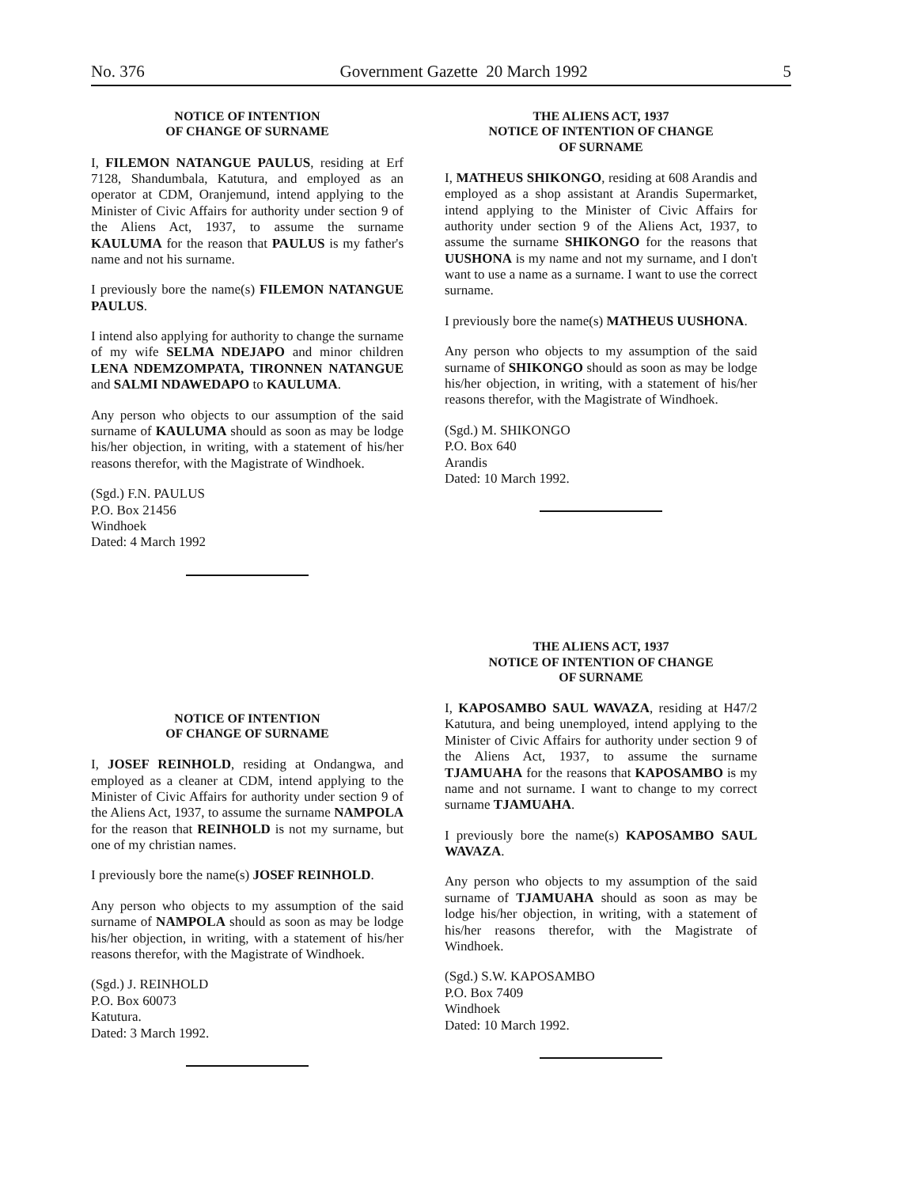No. 376 Government Gazette 20 March 1992 5
NOTICE OF INTENTION
OF CHANGE OF SURNAME
I, FILEMON NATANGUE PAULUS, residing at Erf 7128, Shandumbala, Katutura, and employed as an operator at CDM, Oranjemund, intend applying to the Minister of Civic Affairs for authority under section 9 of the Aliens Act, 1937, to assume the surname KAULUMA for the reason that PAULUS is my father's name and not his surname.
I previously bore the name(s) FILEMON NATANGUE PAULUS.
I intend also applying for authority to change the surname of my wife SELMA NDEJAPO and minor children LENA NDEMZOMPATA, TIRONNEN NATANGUE and SALMI NDAWEDAPO to KAULUMA.
Any person who objects to our assumption of the said surname of KAULUMA should as soon as may be lodge his/her objection, in writing, with a statement of his/her reasons therefor, with the Magistrate of Windhoek.
(Sgd.) F.N. PAULUS
P.O. Box 21456
Windhoek
Dated: 4 March 1992
NOTICE OF INTENTION
OF CHANGE OF SURNAME
I, JOSEF REINHOLD, residing at Ondangwa, and employed as a cleaner at CDM, intend applying to the Minister of Civic Affairs for authority under section 9 of the Aliens Act, 1937, to assume the surname NAMPOLA for the reason that REINHOLD is not my surname, but one of my christian names.
I previously bore the name(s) JOSEF REINHOLD.
Any person who objects to my assumption of the said surname of NAMPOLA should as soon as may be lodge his/her objection, in writing, with a statement of his/her reasons therefor, with the Magistrate of Windhoek.
(Sgd.) J. REINHOLD
P.O. Box 60073
Katutura.
Dated: 3 March 1992.
THE ALIENS ACT, 1937
NOTICE OF INTENTION OF CHANGE
OF SURNAME
I, MATHEUS SHIKONGO, residing at 608 Arandis and employed as a shop assistant at Arandis Supermarket, intend applying to the Minister of Civic Affairs for authority under section 9 of the Aliens Act, 1937, to assume the surname SHIKONGO for the reasons that UUSHONA is my name and not my surname, and I don't want to use a name as a surname. I want to use the correct surname.
I previously bore the name(s) MATHEUS UUSHONA.
Any person who objects to my assumption of the said surname of SHIKONGO should as soon as may be lodge his/her objection, in writing, with a statement of his/her reasons therefor, with the Magistrate of Windhoek.
(Sgd.) M. SHIKONGO
P.O. Box 640
Arandis
Dated: 10 March 1992.
THE ALIENS ACT, 1937
NOTICE OF INTENTION OF CHANGE
OF SURNAME
I, KAPOSAMBO SAUL WAVAZA, residing at H47/2 Katutura, and being unemployed, intend applying to the Minister of Civic Affairs for authority under section 9 of the Aliens Act, 1937, to assume the surname TJAMUAHA for the reasons that KAPOSAMBO is my name and not surname. I want to change to my correct surname TJAMUAHA.
I previously bore the name(s) KAPOSAMBO SAUL WAVAZA.
Any person who objects to my assumption of the said surname of TJAMUAHA should as soon as may be lodge his/her objection, in writing, with a statement of his/her reasons therefor, with the Magistrate of Windhoek.
(Sgd.) S.W. KAPOSAMBO
P.O. Box 7409
Windhoek
Dated: 10 March 1992.